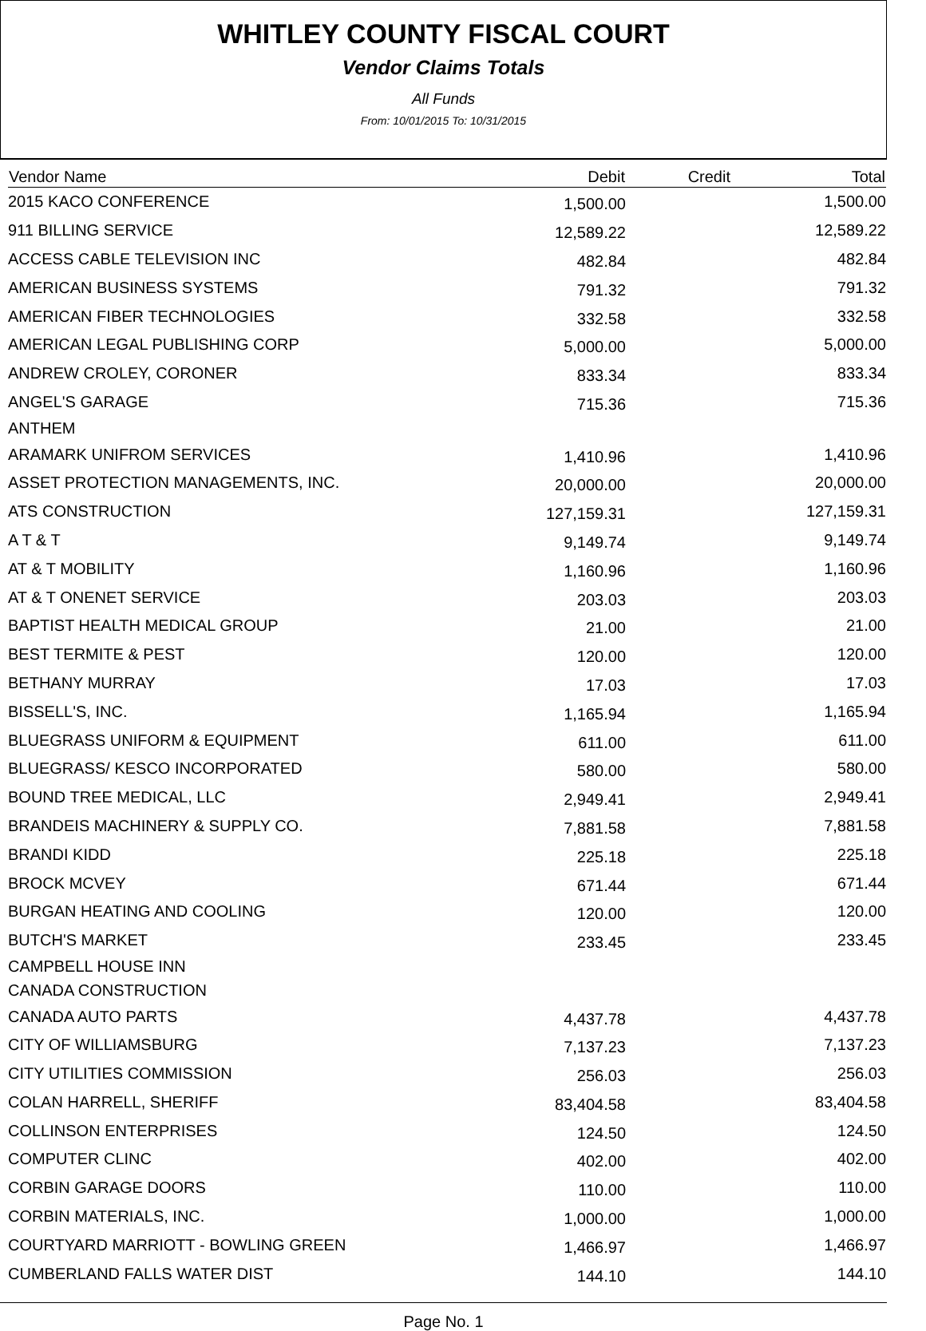WHITLEY COUNTY FISCAL COURT
Vendor Claims Totals
All Funds
From: 10/01/2015 To: 10/31/2015
| Vendor Name | Debit | Credit | Total |
| --- | --- | --- | --- |
| 2015 KACO CONFERENCE | 1,500.00 | | 1,500.00 |
| 911 BILLING SERVICE | 12,589.22 | | 12,589.22 |
| ACCESS CABLE TELEVISION INC | 482.84 | | 482.84 |
| AMERICAN BUSINESS SYSTEMS | 791.32 | | 791.32 |
| AMERICAN FIBER TECHNOLOGIES | 332.58 | | 332.58 |
| AMERICAN LEGAL PUBLISHING CORP | 5,000.00 | | 5,000.00 |
| ANDREW CROLEY, CORONER | 833.34 | | 833.34 |
| ANGEL'S GARAGE | 715.36 | | 715.36 |
| ANTHEM | | | |
| ARAMARK UNIFROM SERVICES | 1,410.96 | | 1,410.96 |
| ASSET PROTECTION MANAGEMENTS, INC. | 20,000.00 | | 20,000.00 |
| ATS CONSTRUCTION | 127,159.31 | | 127,159.31 |
| A T & T | 9,149.74 | | 9,149.74 |
| AT & T MOBILITY | 1,160.96 | | 1,160.96 |
| AT & T ONENET SERVICE | 203.03 | | 203.03 |
| BAPTIST HEALTH MEDICAL GROUP | 21.00 | | 21.00 |
| BEST TERMITE & PEST | 120.00 | | 120.00 |
| BETHANY MURRAY | 17.03 | | 17.03 |
| BISSELL'S, INC. | 1,165.94 | | 1,165.94 |
| BLUEGRASS UNIFORM & EQUIPMENT | 611.00 | | 611.00 |
| BLUEGRASS/ KESCO INCORPORATED | 580.00 | | 580.00 |
| BOUND TREE MEDICAL, LLC | 2,949.41 | | 2,949.41 |
| BRANDEIS MACHINERY & SUPPLY CO. | 7,881.58 | | 7,881.58 |
| BRANDI KIDD | 225.18 | | 225.18 |
| BROCK MCVEY | 671.44 | | 671.44 |
| BURGAN HEATING AND COOLING | 120.00 | | 120.00 |
| BUTCH'S MARKET | 233.45 | | 233.45 |
| CAMPBELL HOUSE INN | | | |
| CANADA CONSTRUCTION | | | |
| CANADA AUTO PARTS | 4,437.78 | | 4,437.78 |
| CITY OF WILLIAMSBURG | 7,137.23 | | 7,137.23 |
| CITY UTILITIES COMMISSION | 256.03 | | 256.03 |
| COLAN HARRELL, SHERIFF | 83,404.58 | | 83,404.58 |
| COLLINSON ENTERPRISES | 124.50 | | 124.50 |
| COMPUTER CLINC | 402.00 | | 402.00 |
| CORBIN GARAGE DOORS | 110.00 | | 110.00 |
| CORBIN MATERIALS, INC. | 1,000.00 | | 1,000.00 |
| COURTYARD MARRIOTT - BOWLING GREEN | 1,466.97 | | 1,466.97 |
| CUMBERLAND FALLS WATER DIST | 144.10 | | 144.10 |
Page No. 1